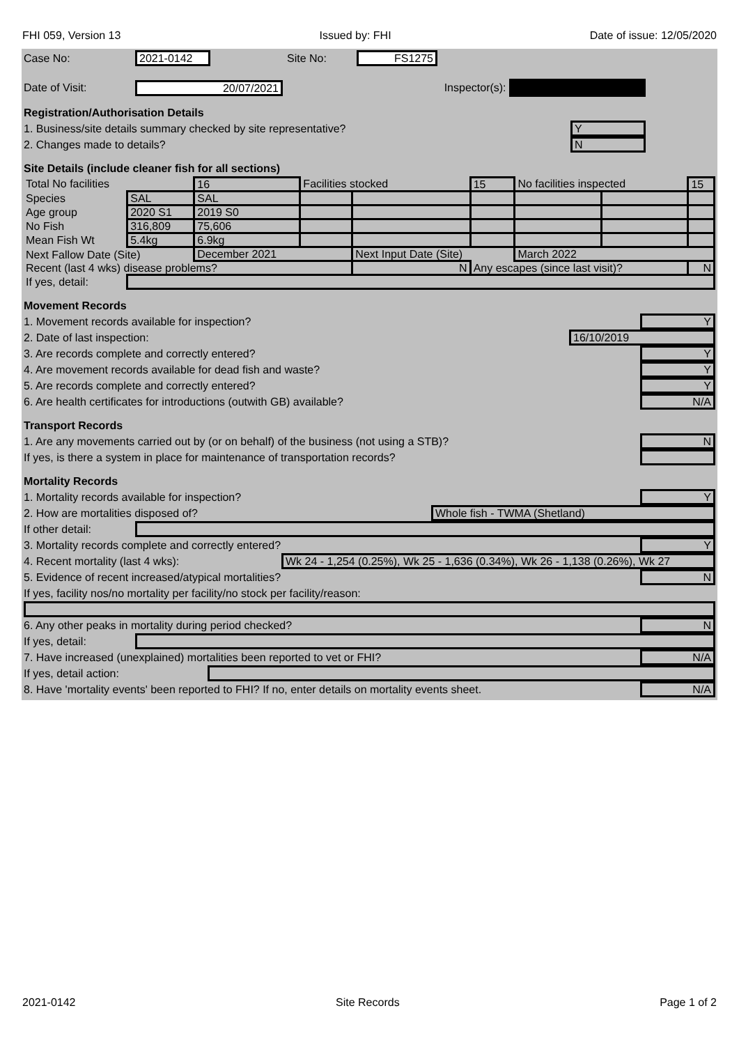FHI 059, Version 13 Issued by: FHI Date of issue: 12/05/2020
Case No: 2021-0142 Site No: FS1275
Date of Visit: 20/07/2021 Inspector(s):
Registration/Authorisation Details
1. Business/site details summary checked by site representative? Y
2. Changes made to details? N
Site Details (include cleaner fish for all sections)
| Total No facilities | | 16 | Facilities stocked | | 15 | No facilities inspected | | 15 |
| Species | SAL | SAL | | | | | | |
| Age group | 2020 S1 | 2019 S0 | | | | | | |
| No Fish | 316,809 | 75,606 | | | | | | |
| Mean Fish Wt | 5.4kg | 6.9kg | | | | | | |
| Next Fallow Date (Site) | | December 2021 | | Next Input Date (Site) | | March 2022 | | |
| Recent (last 4 wks) disease problems? | | | | N | Any escapes (since last visit)? | | | N |
| If yes, detail: | | | | | | | | |
Movement Records
1. Movement records available for inspection? Y
2. Date of last inspection: 16/10/2019
3. Are records complete and correctly entered? Y
4. Are movement records available for dead fish and waste? Y
5. Are records complete and correctly entered? Y
6. Are health certificates for introductions (outwith GB) available? N/A
Transport Records
1. Are any movements carried out by (or on behalf) of the business (not using a STB)? N
If yes, is there a system in place for maintenance of transportation records?
Mortality Records
1. Mortality records available for inspection? Y
2. How are mortalities disposed of? Whole fish - TWMA (Shetland)
If other detail:
3. Mortality records complete and correctly entered? Y
4. Recent mortality (last 4 wks): Wk 24 - 1,254 (0.25%), Wk 25 - 1,636 (0.34%), Wk 26 - 1,138 (0.26%), Wk 27
5. Evidence of recent increased/atypical mortalities? N
If yes, facility nos/no mortality per facility/no stock per facility/reason:
6. Any other peaks in mortality during period checked? N
If yes, detail:
7. Have increased (unexplained) mortalities been reported to vet or FHI? N/A
If yes, detail action:
8. Have 'mortality events' been reported to FHI? If no, enter details on mortality events sheet. N/A
2021-0142 Site Records Page 1 of 2